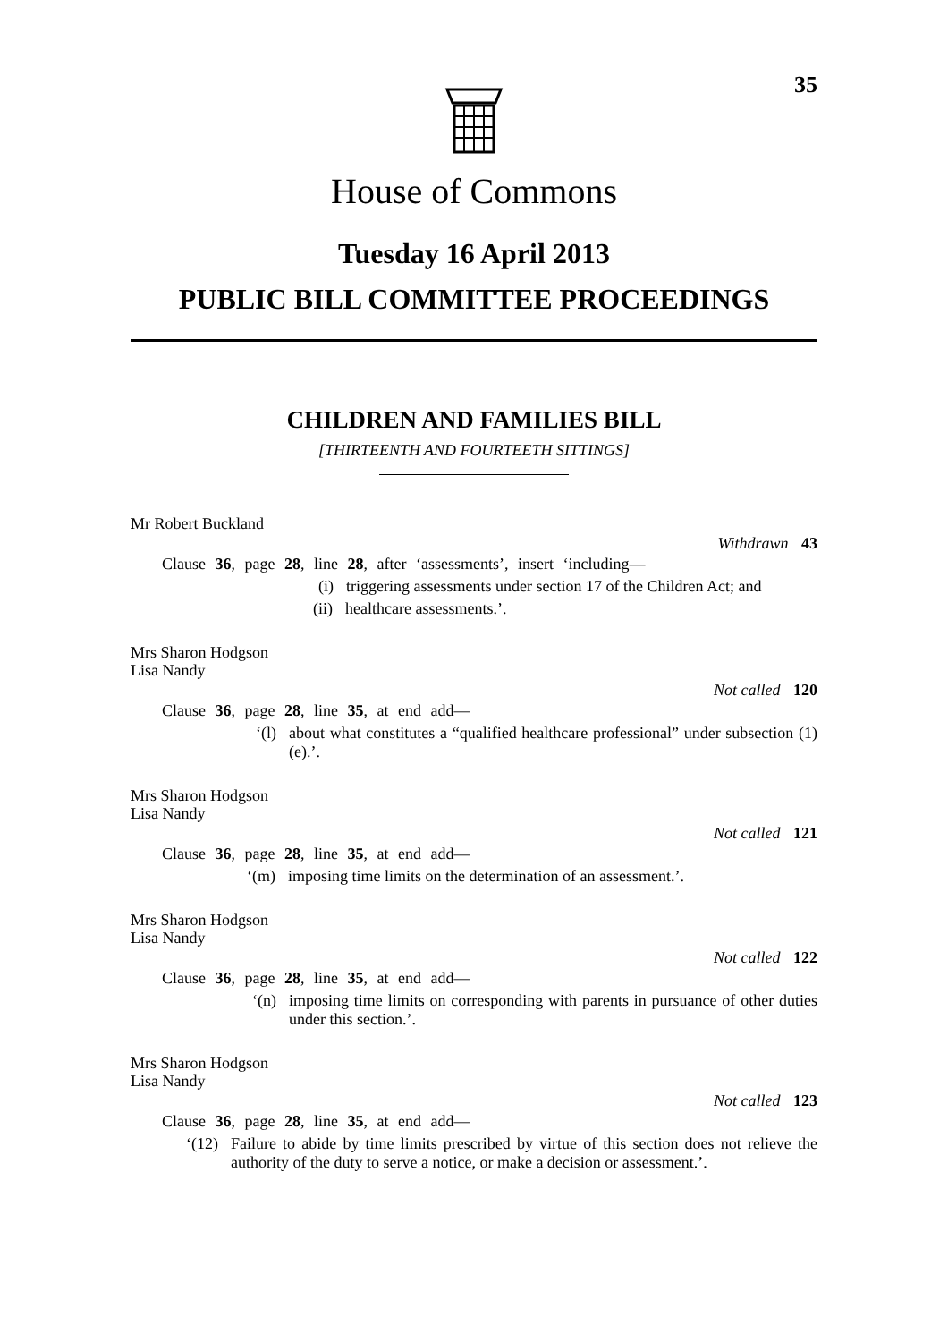35
House of Commons
Tuesday 16 April 2013
PUBLIC BILL COMMITTEE PROCEEDINGS
CHILDREN AND FAMILIES BILL
[THIRTEENTH AND FOURTEETH SITTINGS]
Mr Robert Buckland
Withdrawn 43
Clause 36, page 28, line 28, after ‘assessments’, insert ‘including—
(i) triggering assessments under section 17 of the Children Act; and
(ii) healthcare assessments.’.
Mrs Sharon Hodgson
Lisa Nandy
Not called 120
Clause 36, page 28, line 35, at end add—
‘(l) about what constitutes a “qualified healthcare professional” under subsection (1)(e).’.
Mrs Sharon Hodgson
Lisa Nandy
Not called 121
Clause 36, page 28, line 35, at end add—
‘(m) imposing time limits on the determination of an assessment.’.
Mrs Sharon Hodgson
Lisa Nandy
Not called 122
Clause 36, page 28, line 35, at end add—
‘(n) imposing time limits on corresponding with parents in pursuance of other duties under this section.’.
Mrs Sharon Hodgson
Lisa Nandy
Not called 123
Clause 36, page 28, line 35, at end add—
‘(12) Failure to abide by time limits prescribed by virtue of this section does not relieve the authority of the duty to serve a notice, or make a decision or assessment.’.